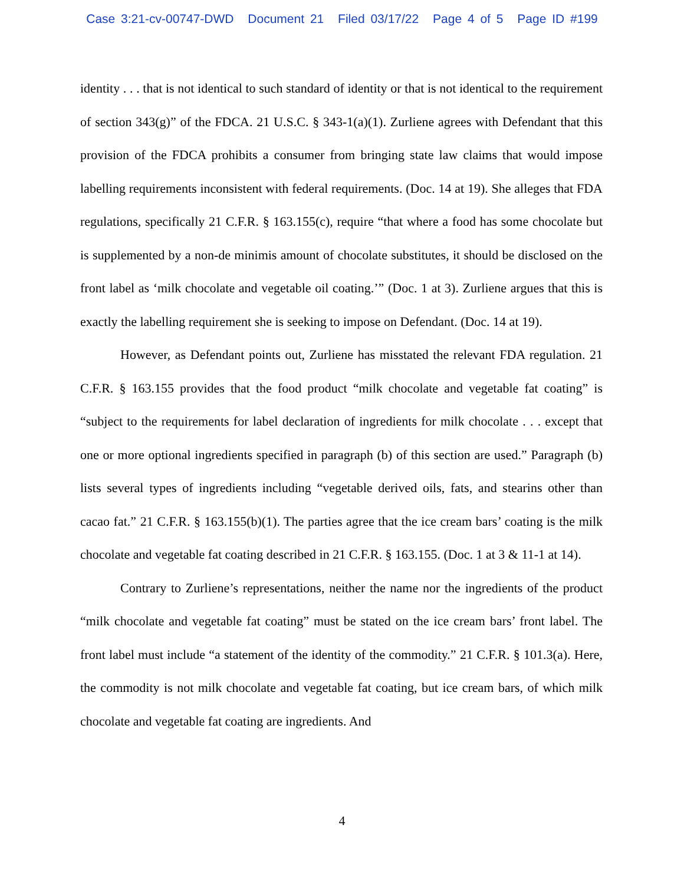Case 3:21-cv-00747-DWD Document 21 Filed 03/17/22 Page 4 of 5 Page ID #199
identity . . . that is not identical to such standard of identity or that is not identical to the requirement of section 343(g)” of the FDCA. 21 U.S.C. § 343-1(a)(1). Zurliene agrees with Defendant that this provision of the FDCA prohibits a consumer from bringing state law claims that would impose labelling requirements inconsistent with federal requirements. (Doc. 14 at 19). She alleges that FDA regulations, specifically 21 C.F.R. § 163.155(c), require “that where a food has some chocolate but is supplemented by a non-de minimis amount of chocolate substitutes, it should be disclosed on the front label as ‘milk chocolate and vegetable oil coating.’” (Doc. 1 at 3). Zurliene argues that this is exactly the labelling requirement she is seeking to impose on Defendant. (Doc. 14 at 19).
However, as Defendant points out, Zurliene has misstated the relevant FDA regulation. 21 C.F.R. § 163.155 provides that the food product “milk chocolate and vegetable fat coating” is “subject to the requirements for label declaration of ingredients for milk chocolate . . . except that one or more optional ingredients specified in paragraph (b) of this section are used.” Paragraph (b) lists several types of ingredients including “vegetable derived oils, fats, and stearins other than cacao fat.” 21 C.F.R. § 163.155(b)(1). The parties agree that the ice cream bars’ coating is the milk chocolate and vegetable fat coating described in 21 C.F.R. § 163.155. (Doc. 1 at 3 & 11-1 at 14).
Contrary to Zurliene’s representations, neither the name nor the ingredients of the product “milk chocolate and vegetable fat coating” must be stated on the ice cream bars’ front label. The front label must include “a statement of the identity of the commodity.” 21 C.F.R. § 101.3(a). Here, the commodity is not milk chocolate and vegetable fat coating, but ice cream bars, of which milk chocolate and vegetable fat coating are ingredients. And
4